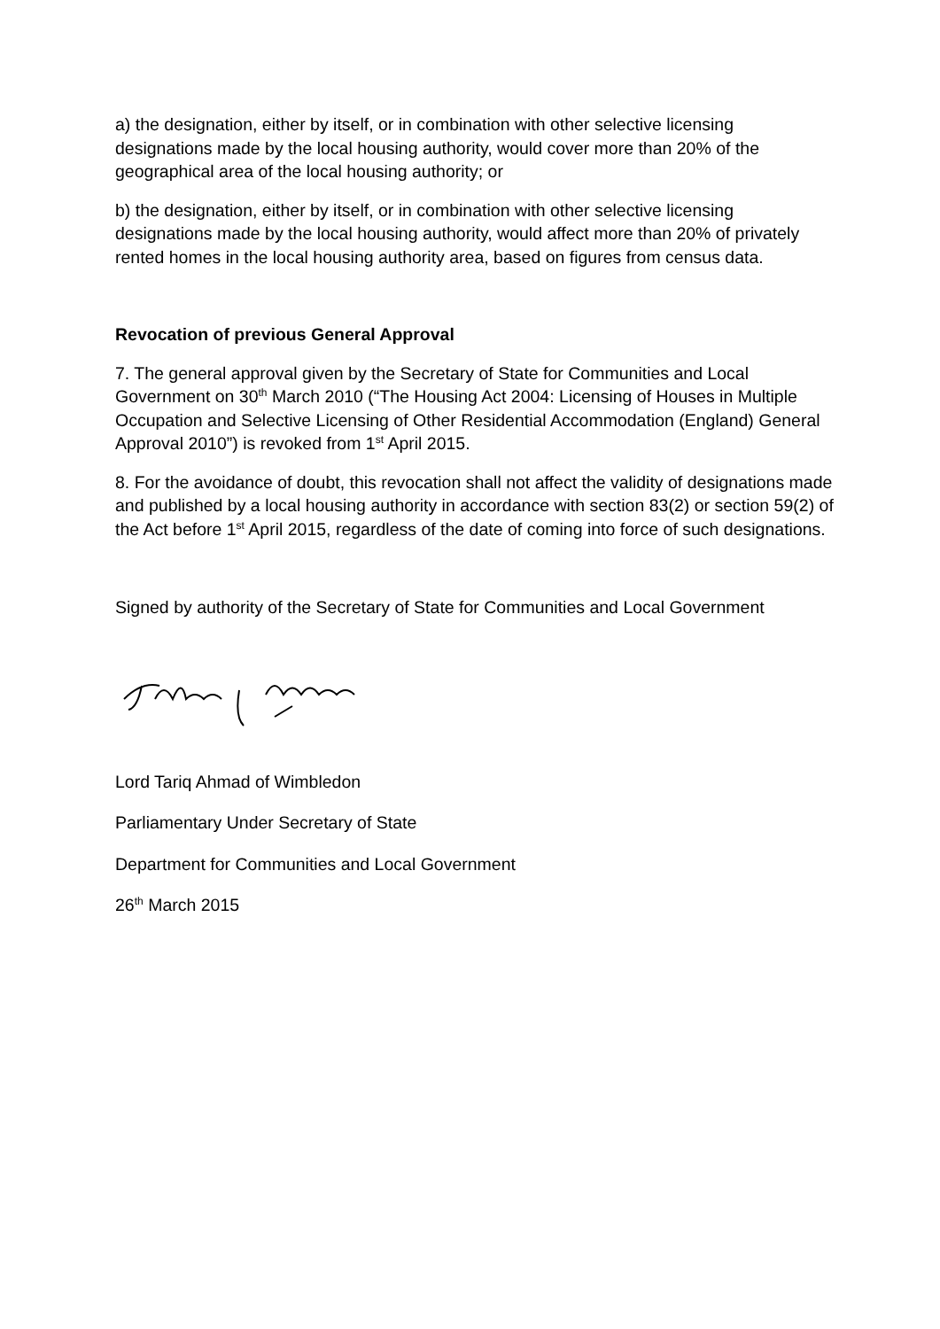a) the designation, either by itself, or in combination with other selective licensing designations made by the local housing authority, would cover more than 20% of the geographical area of the local housing authority; or
b) the designation, either by itself, or in combination with other selective licensing designations made by the local housing authority, would affect more than 20% of privately rented homes in the local housing authority area, based on figures from census data.
Revocation of previous General Approval
7. The general approval given by the Secretary of State for Communities and Local Government on 30<sup>th</sup> March 2010 (“The Housing Act 2004: Licensing of Houses in Multiple Occupation and Selective Licensing of Other Residential Accommodation (England) General Approval 2010”) is revoked from 1<sup>st</sup> April 2015.
8. For the avoidance of doubt, this revocation shall not affect the validity of designations made and published by a local housing authority in accordance with section 83(2) or section 59(2) of the Act before 1<sup>st</sup> April 2015, regardless of the date of coming into force of such designations.
Signed by authority of the Secretary of State for Communities and Local Government
Lord Tariq Ahmad of Wimbledon
Parliamentary Under Secretary of State
Department for Communities and Local Government
26<sup>th</sup> March 2015